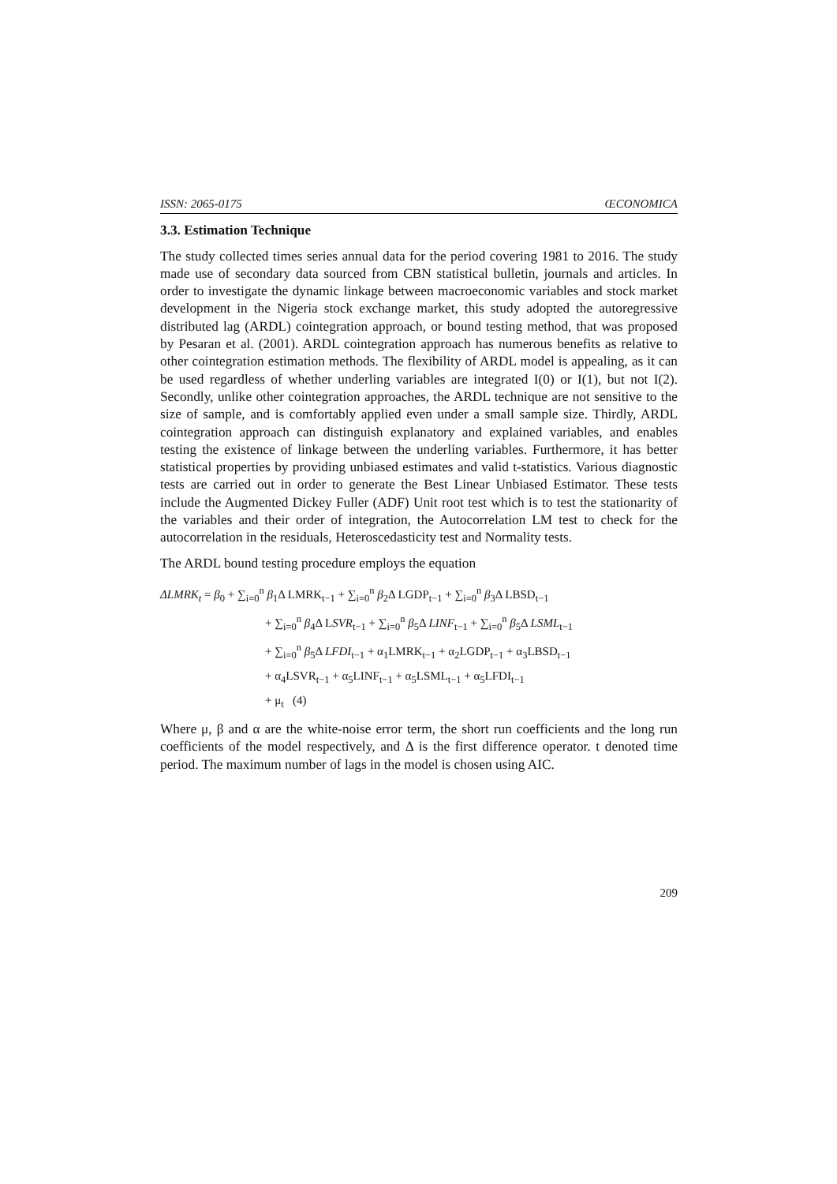ISSN: 2065-0175 ŒCONOMICA
3.3. Estimation Technique
The study collected times series annual data for the period covering 1981 to 2016. The study made use of secondary data sourced from CBN statistical bulletin, journals and articles. In order to investigate the dynamic linkage between macroeconomic variables and stock market development in the Nigeria stock exchange market, this study adopted the autoregressive distributed lag (ARDL) cointegration approach, or bound testing method, that was proposed by Pesaran et al. (2001). ARDL cointegration approach has numerous benefits as relative to other cointegration estimation methods. The flexibility of ARDL model is appealing, as it can be used regardless of whether underling variables are integrated I(0) or I(1), but not I(2). Secondly, unlike other cointegration approaches, the ARDL technique are not sensitive to the size of sample, and is comfortably applied even under a small sample size. Thirdly, ARDL cointegration approach can distinguish explanatory and explained variables, and enables testing the existence of linkage between the underling variables. Furthermore, it has better statistical properties by providing unbiased estimates and valid t-statistics. Various diagnostic tests are carried out in order to generate the Best Linear Unbiased Estimator. These tests include the Augmented Dickey Fuller (ADF) Unit root test which is to test the stationarity of the variables and their order of integration, the Autocorrelation LM test to check for the autocorrelation in the residuals, Heteroscedasticity test and Normality tests.
The ARDL bound testing procedure employs the equation
ΔLMRK<sub>t</sub> = β<sub>0</sub> + ∑<sub>i=0</sub><sup>n</sup> β<sub>1</sub>Δ LMRK<sub>t−1</sub> + ∑<sub>i=0</sub><sup>n</sup> β<sub>2</sub>Δ LGDP<sub>t−1</sub> + ∑<sub>i=0</sub><sup>n</sup> β<sub>3</sub>Δ LBSD<sub>t−1</sub>
+ ∑<sub>i=0</sub><sup>n</sup> β<sub>4</sub>Δ LSVR<sub>t−1</sub> + ∑<sub>i=0</sub><sup>n</sup> β<sub>5</sub>Δ LINF<sub>t−1</sub> + ∑<sub>i=0</sub><sup>n</sup> β<sub>5</sub>Δ LSML<sub>t−1</sub>
+ ∑<sub>i=0</sub><sup>n</sup> β<sub>5</sub>Δ LFDI<sub>t−1</sub> + α<sub>1</sub>LMRK<sub>t−1</sub> + α<sub>2</sub>LGDP<sub>t−1</sub> + α<sub>3</sub>LBSD<sub>t−1</sub>
+ α<sub>4</sub>LSVR<sub>t−1</sub> + α<sub>5</sub>LINF<sub>t−1</sub> + α<sub>5</sub>LSML<sub>t−1</sub> + α<sub>5</sub>LFDI<sub>t−1</sub>
+ μ<sub>t</sub> (4)
Where μ, β and α are the white-noise error term, the short run coefficients and the long run coefficients of the model respectively, and Δ is the first difference operator. t denoted time period. The maximum number of lags in the model is chosen using AIC.
209